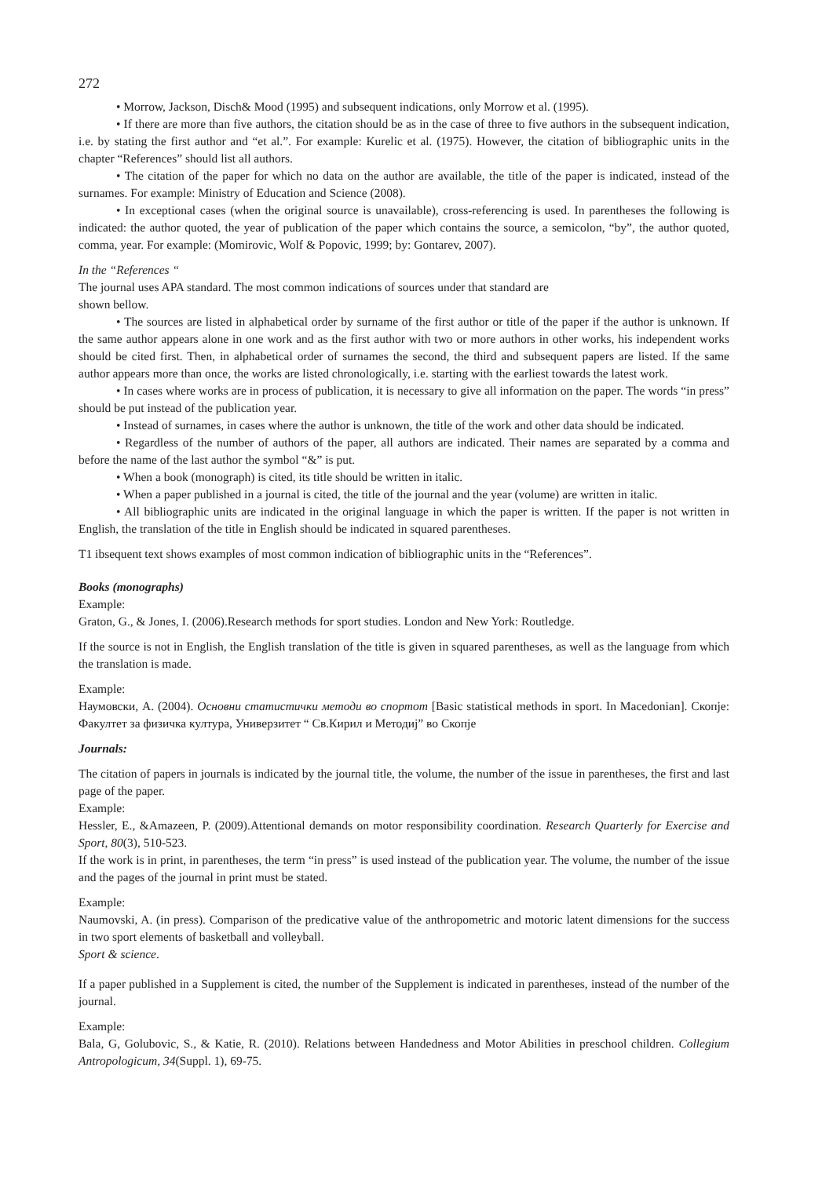272
• Morrow, Jackson, Disch& Mood (1995) and subsequent indications, only Morrow et al. (1995).
• If there are more than five authors, the citation should be as in the case of three to five authors in the subsequent indication, i.e. by stating the first author and “et al.”. For example: Kurelic et al. (1975). However, the citation of bibliographic units in the chapter “References” should list all authors.
• The citation of the paper for which no data on the author are available, the title of the paper is indicated, instead of the surnames. For example: Ministry of Education and Science (2008).
• In exceptional cases (when the original source is unavailable), cross-referencing is used. In parentheses the following is indicated: the author quoted, the year of publication of the paper which contains the source, a semicolon, “by”, the author quoted, comma, year. For example: (Momirovic, Wolf & Popovic, 1999; by: Gontarev, 2007).
In the “References “
The journal uses APA standard. The most common indications of sources under that standard are
shown bellow.
• The sources are listed in alphabetical order by surname of the first author or title of the paper if the author is unknown. If the same author appears alone in one work and as the first author with two or more authors in other works, his independent works should be cited first. Then, in alphabetical order of surnames the second, the third and subsequent papers are listed. If the same author appears more than once, the works are listed chronologically, i.e. starting with the earliest towards the latest work.
• In cases where works are in process of publication, it is necessary to give all information on the paper. The words “in press” should be put instead of the publication year.
• Instead of surnames, in cases where the author is unknown, the title of the work and other data should be indicated.
• Regardless of the number of authors of the paper, all authors are indicated. Their names are separated by a comma and before the name of the last author the symbol “&” is put.
• When a book (monograph) is cited, its title should be written in italic.
• When a paper published in a journal is cited, the title of the journal and the year (volume) are written in italic.
• All bibliographic units are indicated in the original language in which the paper is written. If the paper is not written in English, the translation of the title in English should be indicated in squared parentheses.
T1 ibsequent text shows examples of most common indication of bibliographic units in the “References”.
Books (monographs)
Example:
Graton, G., & Jones, I. (2006).Research methods for sport studies. London and New York: Routledge.
If the source is not in English, the English translation of the title is given in squared parentheses, as well as the language from which the translation is made.
Example:
Наумовски, А. (2004). Основни статистички методи во спортот [Basic statistical methods in sport. In Macedonian]. Скопје: Факултет за физичка култура, Универзитет “ Св.Кирил и Методиј” во Скопје
Journals:
The citation of papers in journals is indicated by the journal title, the volume, the number of the issue in parentheses, the first and last page of the paper.
Example:
Hessler, E., &Amazeen, P. (2009).Attentional demands on motor responsibility coordination. Research Quarterly for Exercise and Sport, 80(3), 510-523.
If the work is in print, in parentheses, the term “in press” is used instead of the publication year. The volume, the number of the issue and the pages of the journal in print must be stated.
Example:
Naumovski, A. (in press). Comparison of the predicative value of the anthropometric and motoric latent dimensions for the success in two sport elements of basketball and volleyball.
Sport & science.
If a paper published in a Supplement is cited, the number of the Supplement is indicated in parentheses, instead of the number of the journal.
Example:
Bala, G, Golubovic, S., & Katie, R. (2010). Relations between Handedness and Motor Abilities in preschool children. Collegium Antropologicum, 34(Suppl. 1), 69-75.